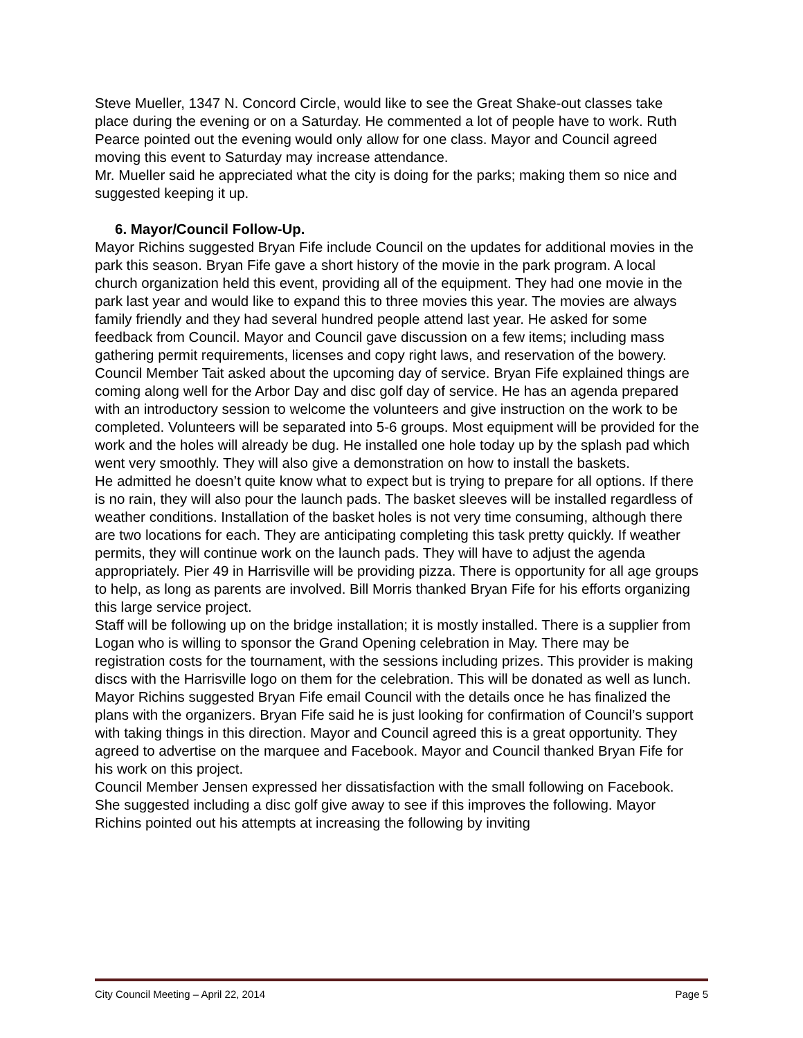Steve Mueller, 1347 N. Concord Circle, would like to see the Great Shake-out classes take place during the evening or on a Saturday. He commented a lot of people have to work. Ruth Pearce pointed out the evening would only allow for one class. Mayor and Council agreed moving this event to Saturday may increase attendance.
Mr. Mueller said he appreciated what the city is doing for the parks; making them so nice and suggested keeping it up.
6. Mayor/Council Follow-Up.
Mayor Richins suggested Bryan Fife include Council on the updates for additional movies in the park this season. Bryan Fife gave a short history of the movie in the park program. A local church organization held this event, providing all of the equipment. They had one movie in the park last year and would like to expand this to three movies this year. The movies are always family friendly and they had several hundred people attend last year. He asked for some feedback from Council. Mayor and Council gave discussion on a few items; including mass gathering permit requirements, licenses and copy right laws, and reservation of the bowery.
Council Member Tait asked about the upcoming day of service. Bryan Fife explained things are coming along well for the Arbor Day and disc golf day of service. He has an agenda prepared with an introductory session to welcome the volunteers and give instruction on the work to be completed. Volunteers will be separated into 5-6 groups. Most equipment will be provided for the work and the holes will already be dug. He installed one hole today up by the splash pad which went very smoothly. They will also give a demonstration on how to install the baskets.
He admitted he doesn’t quite know what to expect but is trying to prepare for all options. If there is no rain, they will also pour the launch pads. The basket sleeves will be installed regardless of weather conditions. Installation of the basket holes is not very time consuming, although there are two locations for each. They are anticipating completing this task pretty quickly. If weather permits, they will continue work on the launch pads. They will have to adjust the agenda appropriately. Pier 49 in Harrisville will be providing pizza. There is opportunity for all age groups to help, as long as parents are involved. Bill Morris thanked Bryan Fife for his efforts organizing this large service project.
Staff will be following up on the bridge installation; it is mostly installed. There is a supplier from Logan who is willing to sponsor the Grand Opening celebration in May. There may be registration costs for the tournament, with the sessions including prizes. This provider is making discs with the Harrisville logo on them for the celebration. This will be donated as well as lunch. Mayor Richins suggested Bryan Fife email Council with the details once he has finalized the plans with the organizers. Bryan Fife said he is just looking for confirmation of Council’s support with taking things in this direction. Mayor and Council agreed this is a great opportunity. They agreed to advertise on the marquee and Facebook. Mayor and Council thanked Bryan Fife for his work on this project.
Council Member Jensen expressed her dissatisfaction with the small following on Facebook. She suggested including a disc golf give away to see if this improves the following. Mayor Richins pointed out his attempts at increasing the following by inviting
City Council Meeting – April 22, 2014 Page 5